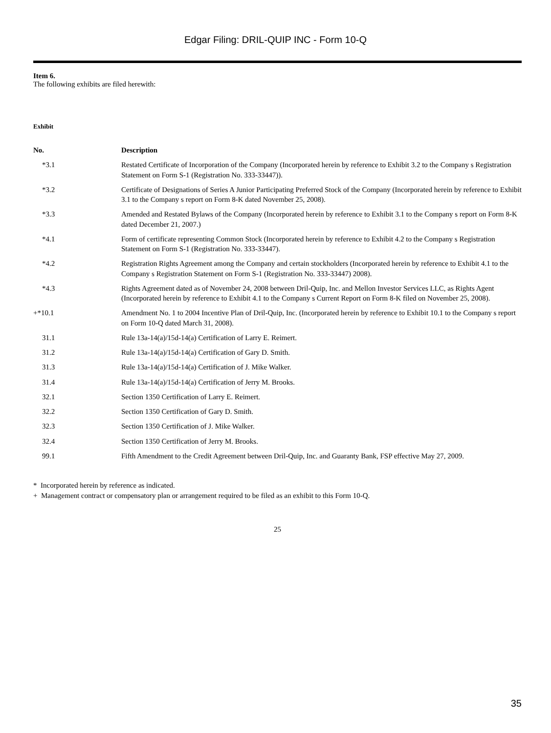Edgar Filing: DRIL-QUIP INC - Form 10-Q
Item 6.
The following exhibits are filed herewith:
Exhibit
| No. | Description |
| --- | --- |
| *3.1 | Restated Certificate of Incorporation of the Company (Incorporated herein by reference to Exhibit 3.2 to the Company s Registration Statement on Form S-1 (Registration No. 333-33447)). |
| *3.2 | Certificate of Designations of Series A Junior Participating Preferred Stock of the Company (Incorporated herein by reference to Exhibit 3.1 to the Company s report on Form 8-K dated November 25, 2008). |
| *3.3 | Amended and Restated Bylaws of the Company (Incorporated herein by reference to Exhibit 3.1 to the Company s report on Form 8-K dated December 21, 2007.) |
| *4.1 | Form of certificate representing Common Stock (Incorporated herein by reference to Exhibit 4.2 to the Company s Registration Statement on Form S-1 (Registration No. 333-33447). |
| *4.2 | Registration Rights Agreement among the Company and certain stockholders (Incorporated herein by reference to Exhibit 4.1 to the Company s Registration Statement on Form S-1 (Registration No. 333-33447) 2008). |
| *4.3 | Rights Agreement dated as of November 24, 2008 between Dril-Quip, Inc. and Mellon Investor Services LLC, as Rights Agent (Incorporated herein by reference to Exhibit 4.1 to the Company s Current Report on Form 8-K filed on November 25, 2008). |
| +*10.1 | Amendment No. 1 to 2004 Incentive Plan of Dril-Quip, Inc. (Incorporated herein by reference to Exhibit 10.1 to the Company s report on Form 10-Q dated March 31, 2008). |
| 31.1 | Rule 13a-14(a)/15d-14(a) Certification of Larry E. Reimert. |
| 31.2 | Rule 13a-14(a)/15d-14(a) Certification of Gary D. Smith. |
| 31.3 | Rule 13a-14(a)/15d-14(a) Certification of J. Mike Walker. |
| 31.4 | Rule 13a-14(a)/15d-14(a) Certification of Jerry M. Brooks. |
| 32.1 | Section 1350 Certification of Larry E. Reimert. |
| 32.2 | Section 1350 Certification of Gary D. Smith. |
| 32.3 | Section 1350 Certification of J. Mike Walker. |
| 32.4 | Section 1350 Certification of Jerry M. Brooks. |
| 99.1 | Fifth Amendment to the Credit Agreement between Dril-Quip, Inc. and Guaranty Bank, FSP effective May 27, 2009. |
* Incorporated herein by reference as indicated.
+ Management contract or compensatory plan or arrangement required to be filed as an exhibit to this Form 10-Q.
25
35